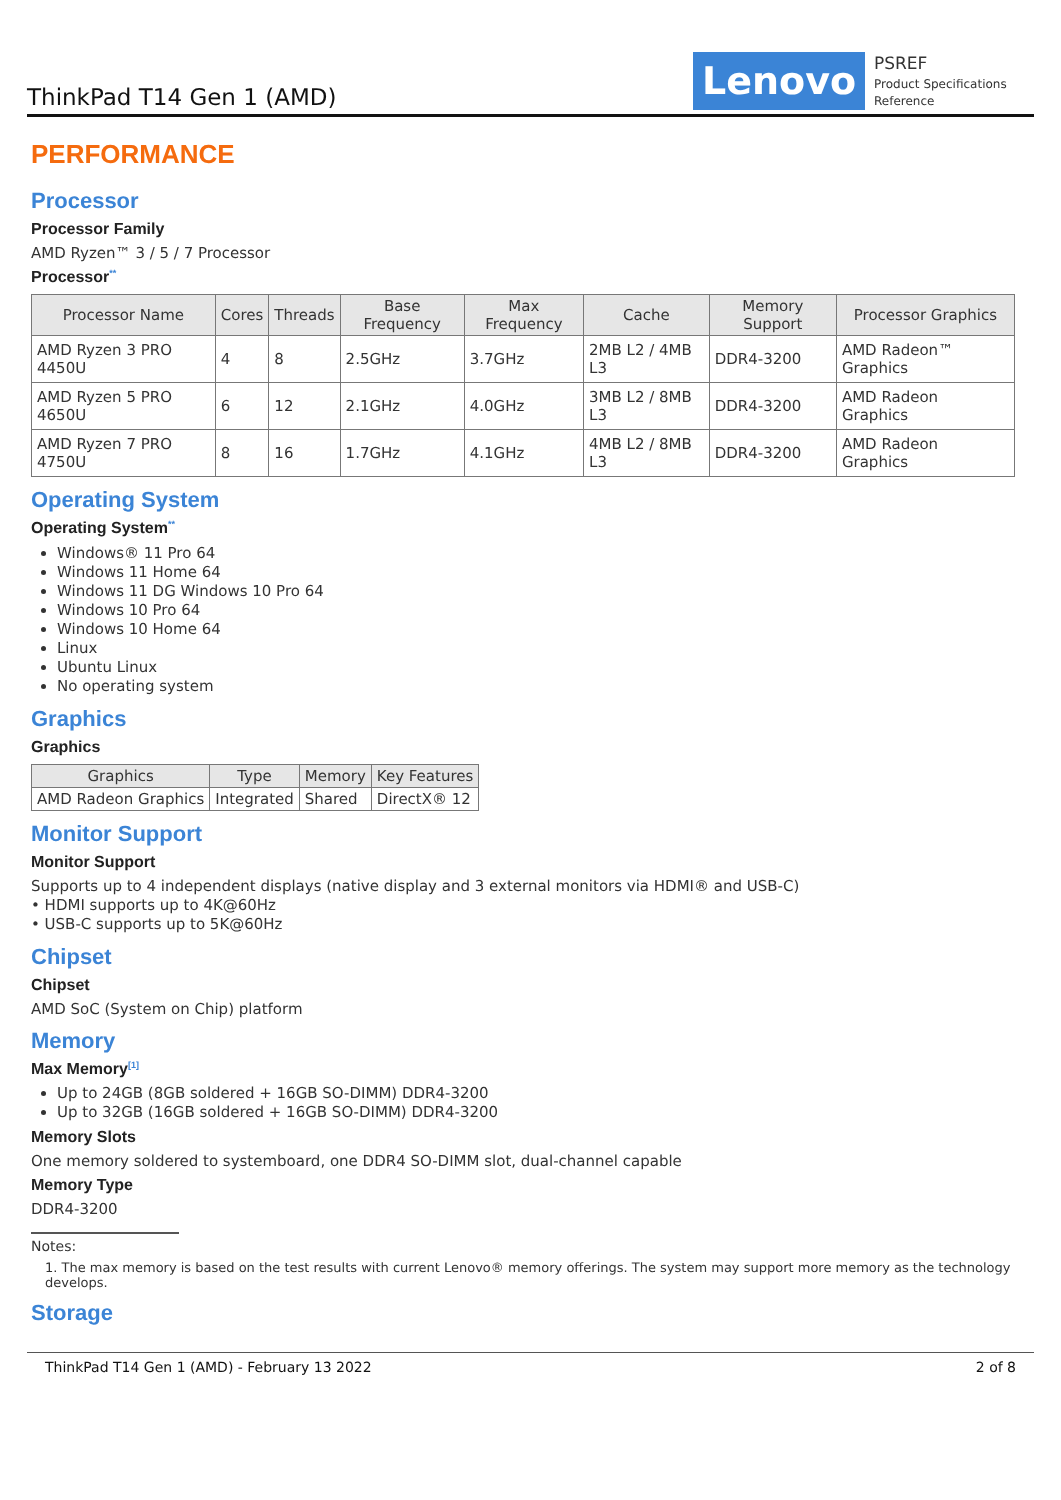ThinkPad T14 Gen 1 (AMD)
Lenovo
PSREF
Product Specifications Reference
PERFORMANCE
Processor
Processor Family
AMD Ryzen™ 3 / 5 / 7 Processor
Processor<sup>**</sup>
| Processor Name | Cores | Threads | Base Frequency | Max Frequency | Cache | Memory Support | Processor Graphics |
| --- | --- | --- | --- | --- | --- | --- | --- |
| AMD Ryzen 3 PRO 4450U | 4 | 8 | 2.5GHz | 3.7GHz | 2MB L2 / 4MB L3 | DDR4-3200 | AMD Radeon™ Graphics |
| AMD Ryzen 5 PRO 4650U | 6 | 12 | 2.1GHz | 4.0GHz | 3MB L2 / 8MB L3 | DDR4-3200 | AMD Radeon Graphics |
| AMD Ryzen 7 PRO 4750U | 8 | 16 | 1.7GHz | 4.1GHz | 4MB L2 / 8MB L3 | DDR4-3200 | AMD Radeon Graphics |
Operating System
Operating System<sup>**</sup>
Windows® 11 Pro 64
Windows 11 Home 64
Windows 11 DG Windows 10 Pro 64
Windows 10 Pro 64
Windows 10 Home 64
Linux
Ubuntu Linux
No operating system
Graphics
Graphics
| Graphics | Type | Memory | Key Features |
| --- | --- | --- | --- |
| AMD Radeon Graphics | Integrated | Shared | DirectX® 12 |
Monitor Support
Monitor Support
Supports up to 4 independent displays (native display and 3 external monitors via HDMI® and USB-C)
• HDMI supports up to 4K@60Hz
• USB-C supports up to 5K@60Hz
Chipset
Chipset
AMD SoC (System on Chip) platform
Memory
Max Memory<sup>[1]</sup>
Up to 24GB (8GB soldered + 16GB SO-DIMM) DDR4-3200
Up to 32GB (16GB soldered + 16GB SO-DIMM) DDR4-3200
Memory Slots
One memory soldered to systemboard, one DDR4 SO-DIMM slot, dual-channel capable
Memory Type
DDR4-3200
Notes:
1. The max memory is based on the test results with current Lenovo® memory offerings. The system may support more memory as the technology develops.
Storage
ThinkPad T14 Gen 1 (AMD) - February 13 2022 2 of 8